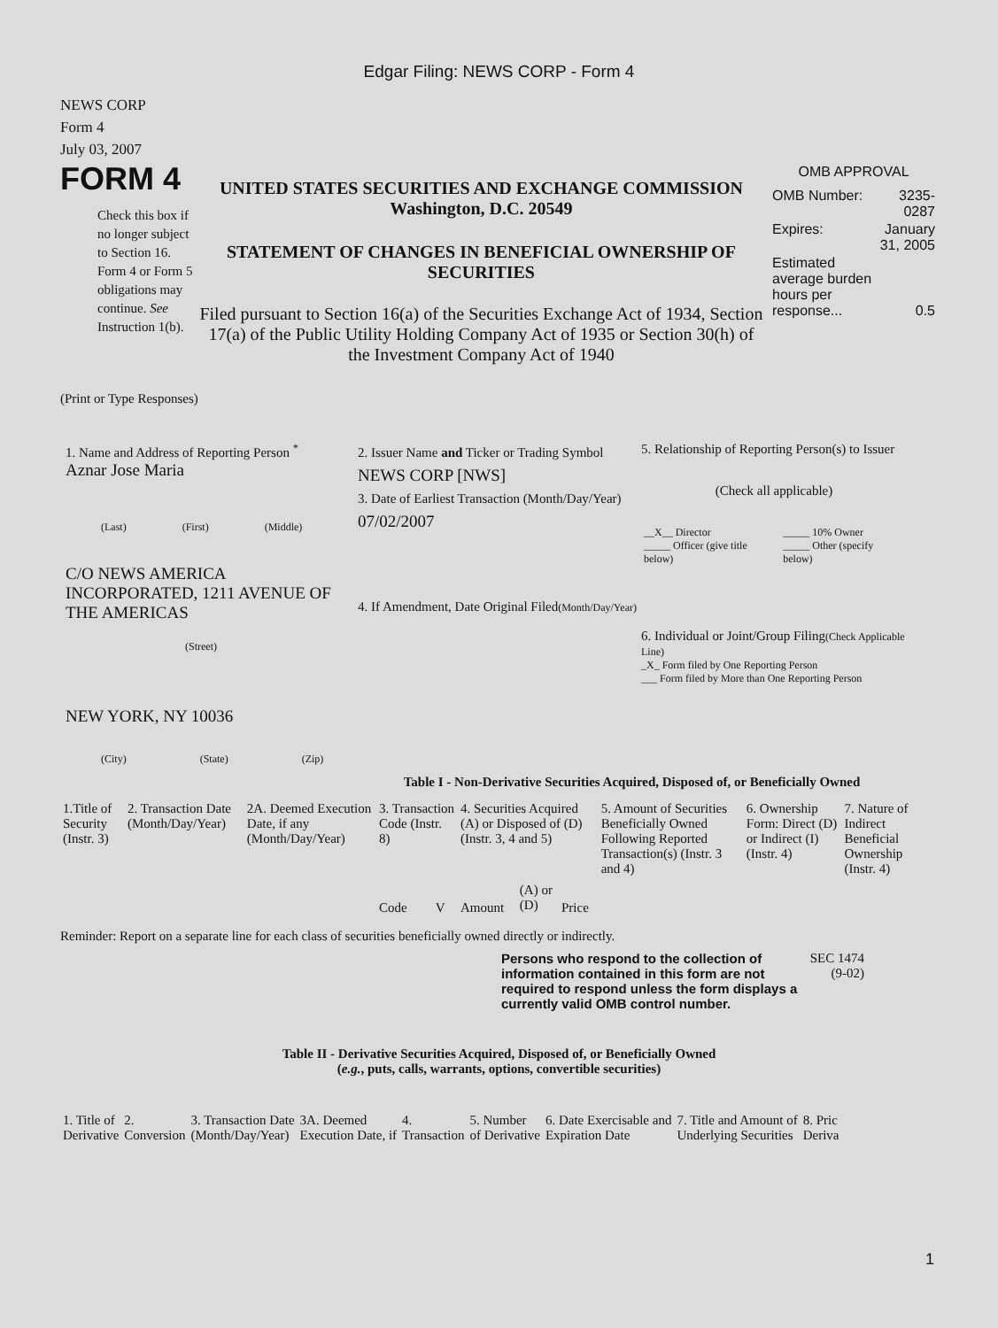Edgar Filing: NEWS CORP - Form 4
NEWS CORP
Form 4
July 03, 2007
FORM 4
Check this box if no longer subject to Section 16. Form 4 or Form 5 obligations may continue. See Instruction 1(b).
UNITED STATES SECURITIES AND EXCHANGE COMMISSION
Washington, D.C. 20549
STATEMENT OF CHANGES IN BENEFICIAL OWNERSHIP OF SECURITIES
Filed pursuant to Section 16(a) of the Securities Exchange Act of 1934, Section 17(a) of the Public Utility Holding Company Act of 1935 or Section 30(h) of the Investment Company Act of 1940
OMB APPROVAL
| OMB Number: | 3235-0287 |
| Expires: | January 31, 2005 |
| Estimated average burden hours per response... | 0.5 |
(Print or Type Responses)
1. Name and Address of Reporting Person <sup>*</sup>
Aznar Jose Maria
(Last) (First) (Middle)
C/O NEWS AMERICA INCORPORATED, 1211 AVENUE OF THE AMERICAS
(Street)
NEW YORK, NY 10036
(City) (State) (Zip)
2. Issuer Name and Ticker or Trading Symbol
NEWS CORP [NWS]
3. Date of Earliest Transaction (Month/Day/Year)
07/02/2007
4. If Amendment, Date Original Filed(Month/Day/Year)
5. Relationship of Reporting Person(s) to Issuer
(Check all applicable)
| __X__ Director _____ Officer (give title below) | _____ 10% Owner _____ Other (specify below) |
6. Individual or Joint/Group Filing(Check Applicable Line)
_X_ Form filed by One Reporting Person
___ Form filed by More than One Reporting Person
Table I - Non-Derivative Securities Acquired, Disposed of, or Beneficially Owned
| 1.Title of Security (Instr. 3) | 2. Transaction Date (Month/Day/Year) | 2A. Deemed Execution Date, if any (Month/Day/Year) | 3. Transaction Code (Instr. 8) | | 4. Securities Acquired (A) or Disposed of (D) (Instr. 3, 4 and 5) | | | 5. Amount of Securities Beneficially Owned Following Reported Transaction(s) (Instr. 3 and 4) | 6. Ownership Form: Direct (D) or Indirect (I) (Instr. 4) | 7. Nature of Indirect Beneficial Ownership (Instr. 4) |
| --- | --- | --- | --- | --- | --- | --- | --- | --- | --- | --- |
| | | | Code | V | Amount | (A) or (D) | Price | | | |
Reminder: Report on a separate line for each class of securities beneficially owned directly or indirectly.
Persons who respond to the collection of information contained in this form are not required to respond unless the form displays a currently valid OMB control number.
SEC 1474 (9-02)
Table II - Derivative Securities Acquired, Disposed of, or Beneficially Owned
(e.g., puts, calls, warrants, options, convertible securities)
| 1. Title of Derivative | 2. Conversion | 3. Transaction Date (Month/Day/Year) | 3A. Deemed Execution Date, if | 4. Transaction | 5. Number of Derivative | 6. Date Exercisable and Expiration Date | 7. Title and Amount of Underlying Securities | 8. Pric Deriva |
| --- | --- | --- | --- | --- | --- | --- | --- | --- |
1